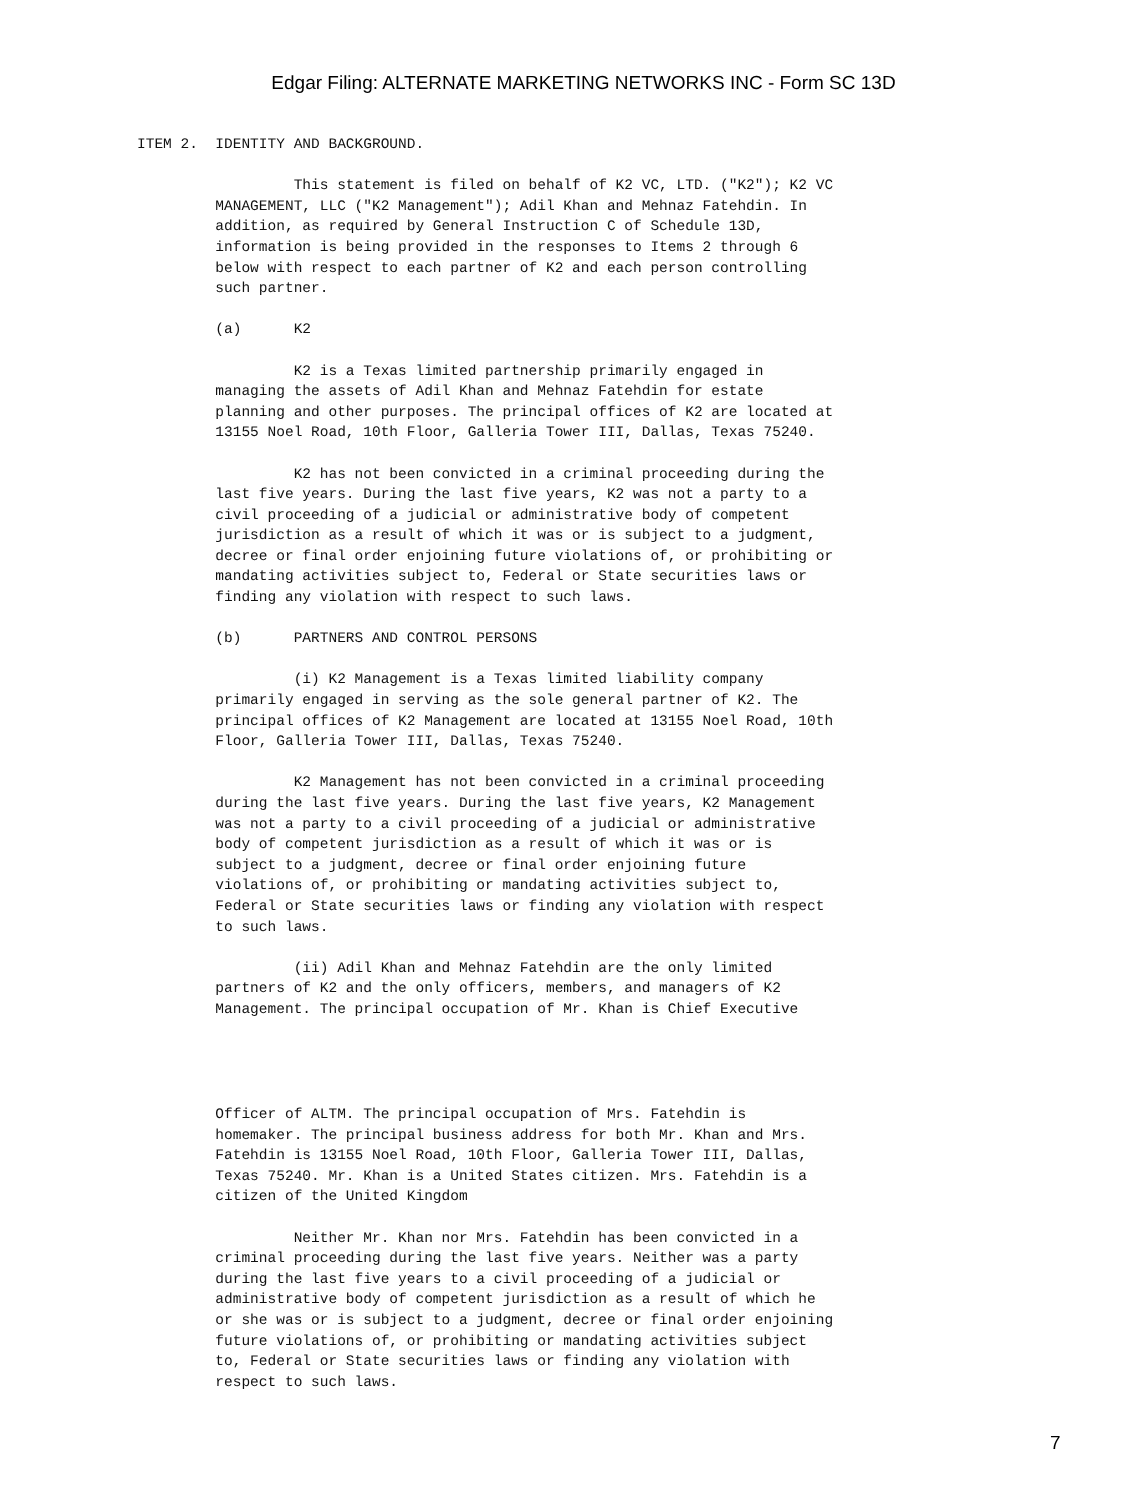Edgar Filing: ALTERNATE MARKETING NETWORKS INC - Form SC 13D
ITEM 2.  IDENTITY AND BACKGROUND.

                  This statement is filed on behalf of K2 VC, LTD. ("K2"); K2 VC
         MANAGEMENT, LLC ("K2 Management"); Adil Khan and Mehnaz Fatehdin. In
         addition, as required by General Instruction C of Schedule 13D,
         information is being provided in the responses to Items 2 through 6
         below with respect to each partner of K2 and each person controlling
         such partner.

         (a)      K2

                  K2 is a Texas limited partnership primarily engaged in
         managing the assets of Adil Khan and Mehnaz Fatehdin for estate
         planning and other purposes. The principal offices of K2 are located at
         13155 Noel Road, 10th Floor, Galleria Tower III, Dallas, Texas 75240.

                  K2 has not been convicted in a criminal proceeding during the
         last five years. During the last five years, K2 was not a party to a
         civil proceeding of a judicial or administrative body of competent
         jurisdiction as a result of which it was or is subject to a judgment,
         decree or final order enjoining future violations of, or prohibiting or
         mandating activities subject to, Federal or State securities laws or
         finding any violation with respect to such laws.

         (b)      PARTNERS AND CONTROL PERSONS

                  (i) K2 Management is a Texas limited liability company
         primarily engaged in serving as the sole general partner of K2. The
         principal offices of K2 Management are located at 13155 Noel Road, 10th
         Floor, Galleria Tower III, Dallas, Texas 75240.

                  K2 Management has not been convicted in a criminal proceeding
         during the last five years. During the last five years, K2 Management
         was not a party to a civil proceeding of a judicial or administrative
         body of competent jurisdiction as a result of which it was or is
         subject to a judgment, decree or final order enjoining future
         violations of, or prohibiting or mandating activities subject to,
         Federal or State securities laws or finding any violation with respect
         to such laws.

                  (ii) Adil Khan and Mehnaz Fatehdin are the only limited
         partners of K2 and the only officers, members, and managers of K2
         Management. The principal occupation of Mr. Khan is Chief Executive
         Officer of ALTM. The principal occupation of Mrs. Fatehdin is
         homemaker. The principal business address for both Mr. Khan and Mrs.
         Fatehdin is 13155 Noel Road, 10th Floor, Galleria Tower III, Dallas,
         Texas 75240. Mr. Khan is a United States citizen. Mrs. Fatehdin is a
         citizen of the United Kingdom

                  Neither Mr. Khan nor Mrs. Fatehdin has been convicted in a
         criminal proceeding during the last five years. Neither was a party
         during the last five years to a civil proceeding of a judicial or
         administrative body of competent jurisdiction as a result of which he
         or she was or is subject to a judgment, decree or final order enjoining
         future violations of, or prohibiting or mandating activities subject
         to, Federal or State securities laws or finding any violation with
         respect to such laws.
7